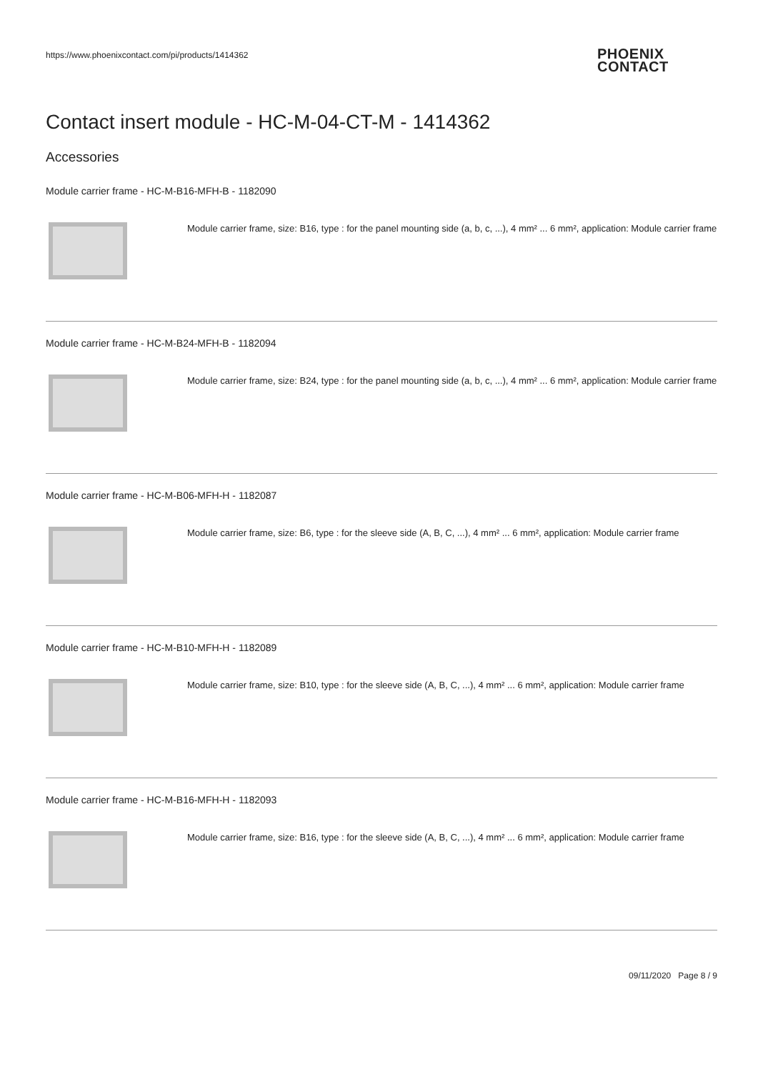https://www.phoenixcontact.com/pi/products/1414362
PHOENIX
CONTACT
Contact insert module - HC-M-04-CT-M - 1414362
Accessories
Module carrier frame - HC-M-B16-MFH-B - 1182090
Module carrier frame, size: B16, type : for the panel mounting side (a, b, c, ...), 4 mm² ... 6 mm², application: Module carrier frame
Module carrier frame - HC-M-B24-MFH-B - 1182094
Module carrier frame, size: B24, type : for the panel mounting side (a, b, c, ...), 4 mm² ... 6 mm², application: Module carrier frame
Module carrier frame - HC-M-B06-MFH-H - 1182087
Module carrier frame, size: B6, type : for the sleeve side (A, B, C, ...), 4 mm² ... 6 mm², application: Module carrier frame
Module carrier frame - HC-M-B10-MFH-H - 1182089
Module carrier frame, size: B10, type : for the sleeve side (A, B, C, ...), 4 mm² ... 6 mm², application: Module carrier frame
Module carrier frame - HC-M-B16-MFH-H - 1182093
Module carrier frame, size: B16, type : for the sleeve side (A, B, C, ...), 4 mm² ... 6 mm², application: Module carrier frame
09/11/2020 Page 8 / 9